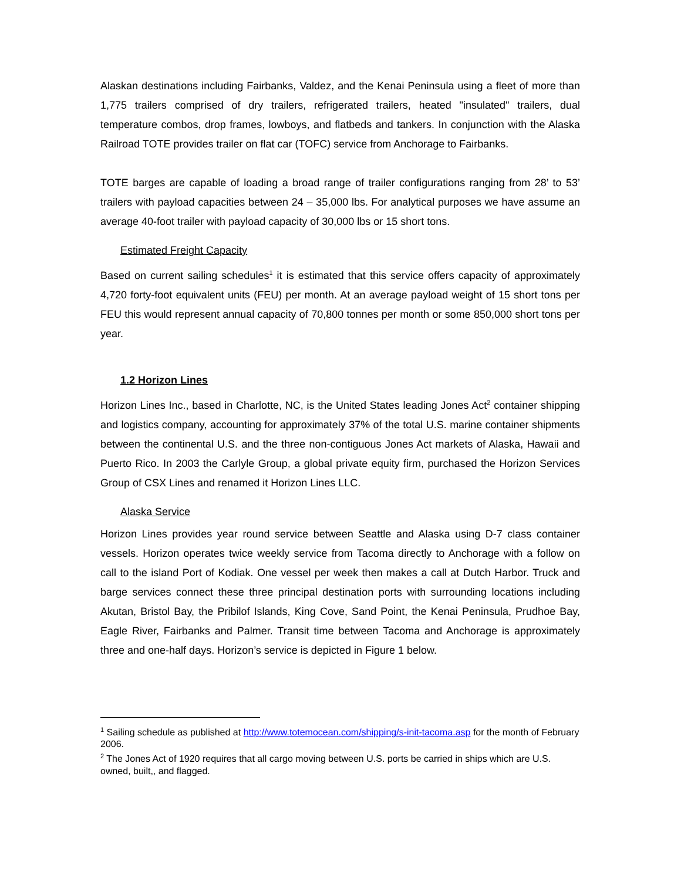Alaskan destinations including Fairbanks, Valdez, and the Kenai Peninsula using a fleet of more than 1,775 trailers comprised of dry trailers, refrigerated trailers, heated "insulated" trailers, dual temperature combos, drop frames, lowboys, and flatbeds and tankers. In conjunction with the Alaska Railroad TOTE provides trailer on flat car (TOFC) service from Anchorage to Fairbanks.
TOTE barges are capable of loading a broad range of trailer configurations ranging from 28’ to 53’ trailers with payload capacities between 24 – 35,000 lbs. For analytical purposes we have assume an average 40-foot trailer with payload capacity of 30,000 lbs or 15 short tons.
Estimated Freight Capacity
Based on current sailing schedules<sup>1</sup> it is estimated that this service offers capacity of approximately 4,720 forty-foot equivalent units (FEU) per month. At an average payload weight of 15 short tons per FEU this would represent annual capacity of 70,800 tonnes per month or some 850,000 short tons per year.
1.2 Horizon Lines
Horizon Lines Inc., based in Charlotte, NC, is the United States leading Jones Act<sup>2</sup> container shipping and logistics company, accounting for approximately 37% of the total U.S. marine container shipments between the continental U.S. and the three non-contiguous Jones Act markets of Alaska, Hawaii and Puerto Rico. In 2003 the Carlyle Group, a global private equity firm, purchased the Horizon Services Group of CSX Lines and renamed it Horizon Lines LLC.
Alaska Service
Horizon Lines provides year round service between Seattle and Alaska using D-7 class container vessels. Horizon operates twice weekly service from Tacoma directly to Anchorage with a follow on call to the island Port of Kodiak. One vessel per week then makes a call at Dutch Harbor. Truck and barge services connect these three principal destination ports with surrounding locations including Akutan, Bristol Bay, the Pribilof Islands, King Cove, Sand Point, the Kenai Peninsula, Prudhoe Bay, Eagle River, Fairbanks and Palmer. Transit time between Tacoma and Anchorage is approximately three and one-half days. Horizon’s service is depicted in Figure 1 below.
<sup>1</sup> Sailing schedule as published at http://www.totemocean.com/shipping/s-init-tacoma.asp for the month of February 2006.
<sup>2</sup> The Jones Act of 1920 requires that all cargo moving between U.S. ports be carried in ships which are U.S. owned, built,, and flagged.